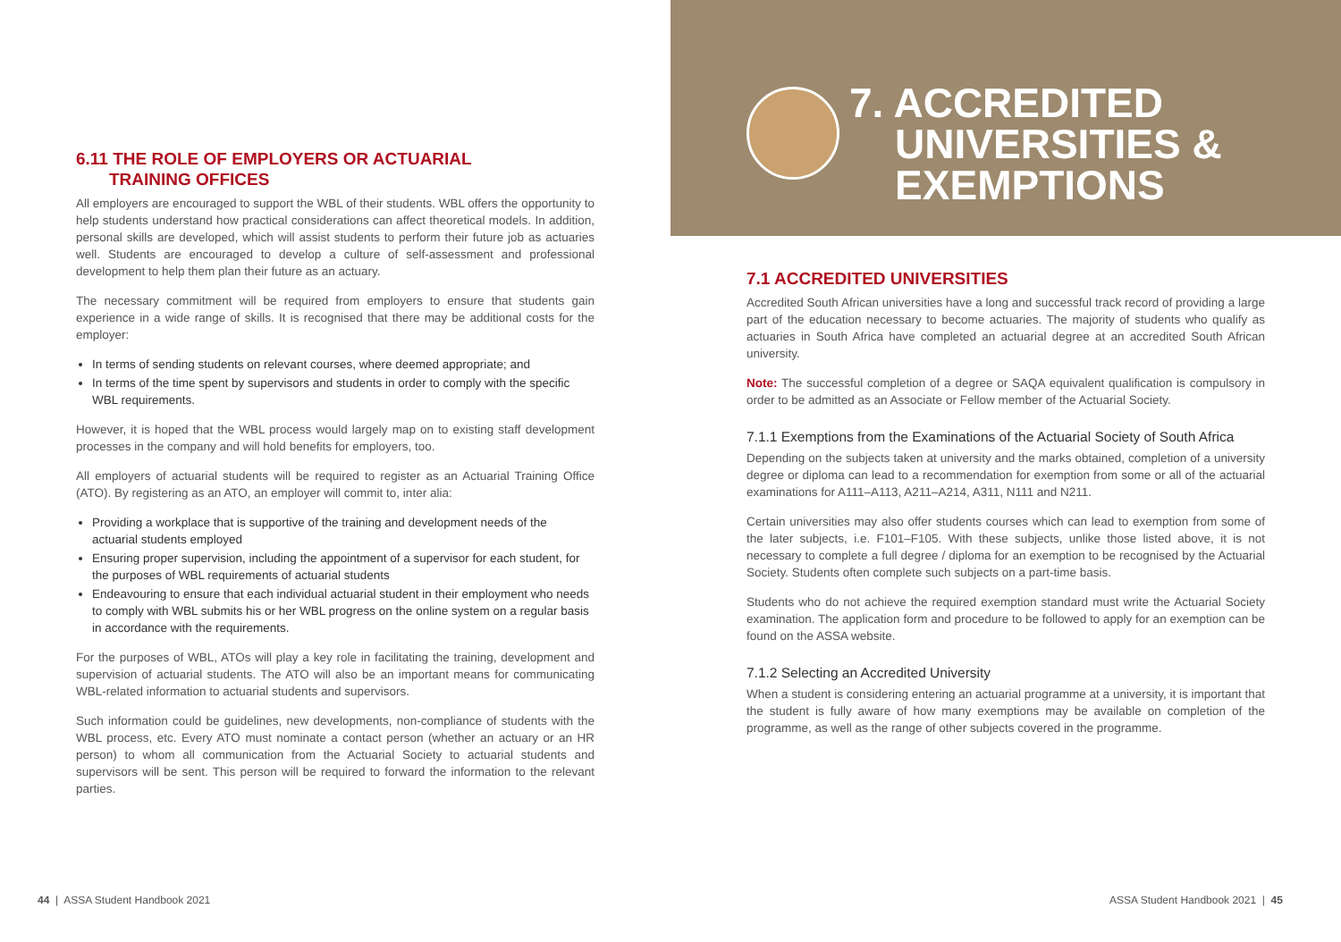6.11 THE ROLE OF EMPLOYERS OR ACTUARIAL
TRAINING OFFICES
All employers are encouraged to support the WBL of their students. WBL offers the opportunity to help students understand how practical considerations can affect theoretical models. In addition, personal skills are developed, which will assist students to perform their future job as actuaries well. Students are encouraged to develop a culture of self-assessment and professional development to help them plan their future as an actuary.
The necessary commitment will be required from employers to ensure that students gain experience in a wide range of skills. It is recognised that there may be additional costs for the employer:
In terms of sending students on relevant courses, where deemed appropriate; and
In terms of the time spent by supervisors and students in order to comply with the specific WBL requirements.
However, it is hoped that the WBL process would largely map on to existing staff development processes in the company and will hold benefits for employers, too.
All employers of actuarial students will be required to register as an Actuarial Training Office (ATO). By registering as an ATO, an employer will commit to, inter alia:
Providing a workplace that is supportive of the training and development needs of the actuarial students employed
Ensuring proper supervision, including the appointment of a supervisor for each student, for the purposes of WBL requirements of actuarial students
Endeavouring to ensure that each individual actuarial student in their employment who needs to comply with WBL submits his or her WBL progress on the online system on a regular basis in accordance with the requirements.
For the purposes of WBL, ATOs will play a key role in facilitating the training, development and supervision of actuarial students. The ATO will also be an important means for communicating WBL-related information to actuarial students and supervisors.
Such information could be guidelines, new developments, non-compliance of students with the WBL process, etc. Every ATO must nominate a contact person (whether an actuary or an HR person) to whom all communication from the Actuarial Society to actuarial students and supervisors will be sent. This person will be required to forward the information to the relevant parties.
7. ACCREDITED
UNIVERSITIES &
EXEMPTIONS
7.1 ACCREDITED UNIVERSITIES
Accredited South African universities have a long and successful track record of providing a large part of the education necessary to become actuaries. The majority of students who qualify as actuaries in South Africa have completed an actuarial degree at an accredited South African university.
Note: The successful completion of a degree or SAQA equivalent qualification is compulsory in order to be admitted as an Associate or Fellow member of the Actuarial Society.
7.1.1 Exemptions from the Examinations of the Actuarial Society of South Africa
Depending on the subjects taken at university and the marks obtained, completion of a university degree or diploma can lead to a recommendation for exemption from some or all of the actuarial examinations for A111–A113, A211–A214, A311, N111 and N211.
Certain universities may also offer students courses which can lead to exemption from some of the later subjects, i.e. F101–F105. With these subjects, unlike those listed above, it is not necessary to complete a full degree / diploma for an exemption to be recognised by the Actuarial Society. Students often complete such subjects on a part-time basis.
Students who do not achieve the required exemption standard must write the Actuarial Society examination. The application form and procedure to be followed to apply for an exemption can be found on the ASSA website.
7.1.2 Selecting an Accredited University
When a student is considering entering an actuarial programme at a university, it is important that the student is fully aware of how many exemptions may be available on completion of the programme, as well as the range of other subjects covered in the programme.
44 | ASSA Student Handbook 2021
ASSA Student Handbook 2021 | 45